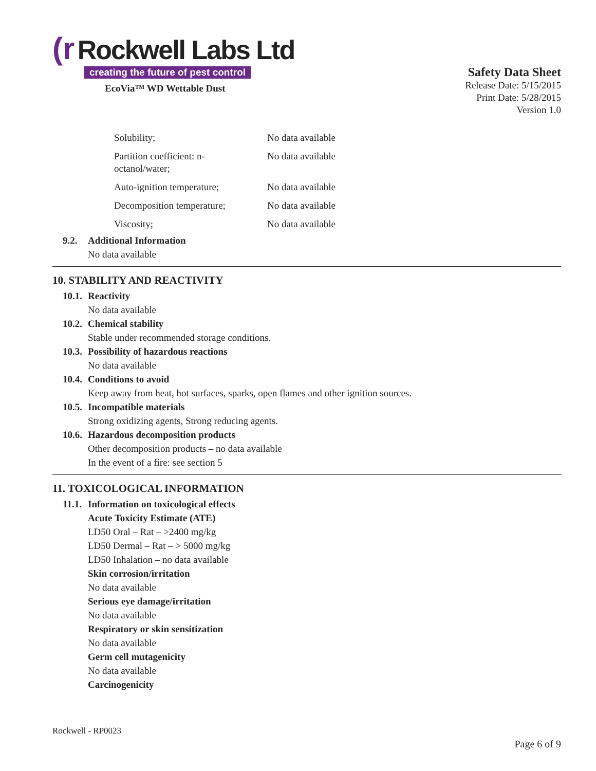(r Rockwell Labs Ltd
creating the future of pest control
EcoVia™ WD Wettable Dust
Safety Data Sheet
Release Date: 5/15/2015
Print Date: 5/28/2015
Version 1.0
| Solubility; | No data available |
| Partition coefficient: n- octanol/water; | No data available |
| Auto-ignition temperature; | No data available |
| Decomposition temperature; | No data available |
| Viscosity; | No data available |
9.2. Additional Information
No data available
10. STABILITY AND REACTIVITY
10.1. Reactivity
No data available
10.2. Chemical stability
Stable under recommended storage conditions.
10.3. Possibility of hazardous reactions
No data available
10.4. Conditions to avoid
Keep away from heat, hot surfaces, sparks, open flames and other ignition sources.
10.5. Incompatible materials
Strong oxidizing agents, Strong reducing agents.
10.6. Hazardous decomposition products
Other decomposition products – no data available
In the event of a fire: see section 5
11. TOXICOLOGICAL INFORMATION
11.1. Information on toxicological effects
Acute Toxicity Estimate (ATE)
LD50 Oral – Rat – >2400 mg/kg
LD50 Dermal – Rat – > 5000 mg/kg
LD50 Inhalation – no data available
Skin corrosion/irritation
No data available
Serious eye damage/irritation
No data available
Respiratory or skin sensitization
No data available
Germ cell mutagenicity
No data available
Carcinogenicity
Rockwell - RP0023
Page 6 of 9